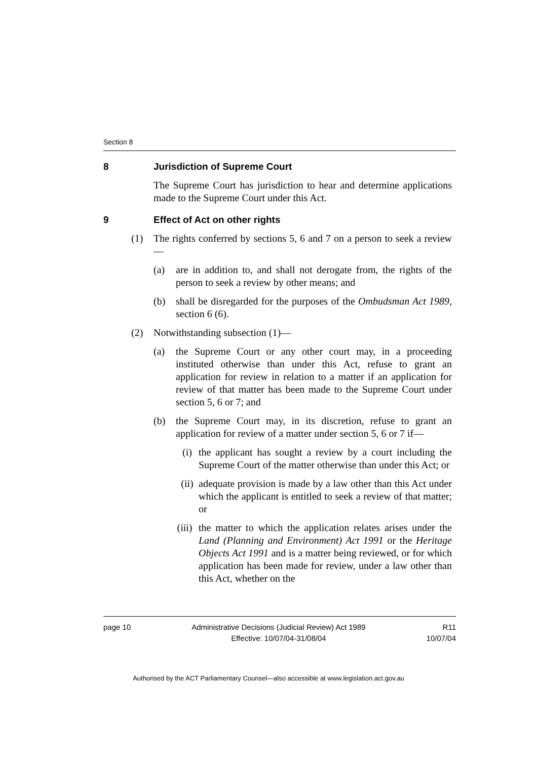Section 8
8 Jurisdiction of Supreme Court
The Supreme Court has jurisdiction to hear and determine applications made to the Supreme Court under this Act.
9 Effect of Act on other rights
(1) The rights conferred by sections 5, 6 and 7 on a person to seek a review—
(a) are in addition to, and shall not derogate from, the rights of the person to seek a review by other means; and
(b) shall be disregarded for the purposes of the Ombudsman Act 1989, section 6 (6).
(2) Notwithstanding subsection (1)—
(a) the Supreme Court or any other court may, in a proceeding instituted otherwise than under this Act, refuse to grant an application for review in relation to a matter if an application for review of that matter has been made to the Supreme Court under section 5, 6 or 7; and
(b) the Supreme Court may, in its discretion, refuse to grant an application for review of a matter under section 5, 6 or 7 if—
(i) the applicant has sought a review by a court including the Supreme Court of the matter otherwise than under this Act; or
(ii) adequate provision is made by a law other than this Act under which the applicant is entitled to seek a review of that matter; or
(iii) the matter to which the application relates arises under the Land (Planning and Environment) Act 1991 or the Heritage Objects Act 1991 and is a matter being reviewed, or for which application has been made for review, under a law other than this Act, whether on the
page 10 Administrative Decisions (Judicial Review) Act 1989
Effective: 10/07/04-31/08/04 R11
10/07/04
Authorised by the ACT Parliamentary Counsel—also accessible at www.legislation.act.gov.au